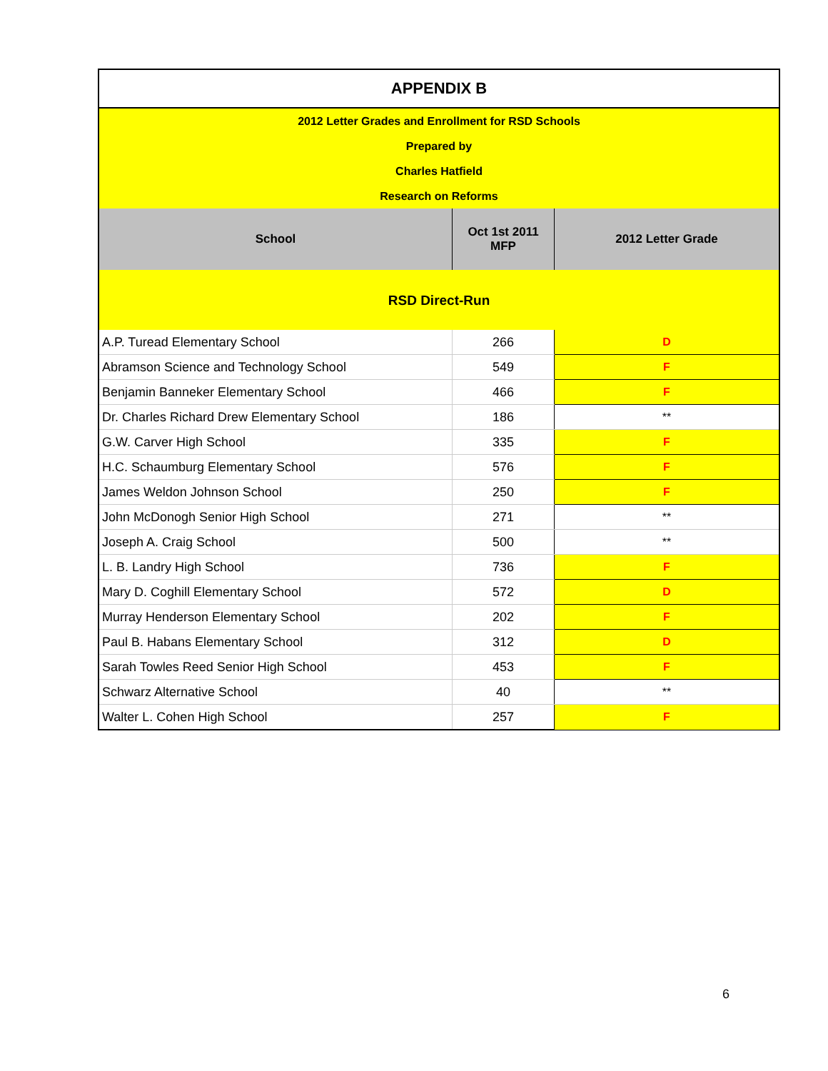| APPENDIX B | | |
| 2012 Letter Grades and Enrollment for RSD Schools Prepared by Charles Hatfield Research on Reforms | | |
| School | Oct 1st 2011 MFP | 2012 Letter Grade |
| RSD Direct-Run | | |
| A.P. Turead Elementary School | 266 | D |
| Abramson Science and Technology School | 549 | F |
| Benjamin Banneker Elementary School | 466 | F |
| Dr. Charles Richard Drew Elementary School | 186 | ** |
| G.W. Carver High School | 335 | F |
| H.C. Schaumburg Elementary School | 576 | F |
| James Weldon Johnson School | 250 | F |
| John McDonogh Senior High School | 271 | ** |
| Joseph A. Craig School | 500 | ** |
| L. B. Landry High School | 736 | F |
| Mary D. Coghill Elementary School | 572 | D |
| Murray Henderson Elementary School | 202 | F |
| Paul B. Habans Elementary School | 312 | D |
| Sarah Towles Reed Senior High School | 453 | F |
| Schwarz Alternative School | 40 | ** |
| Walter L. Cohen High School | 257 | F |
6